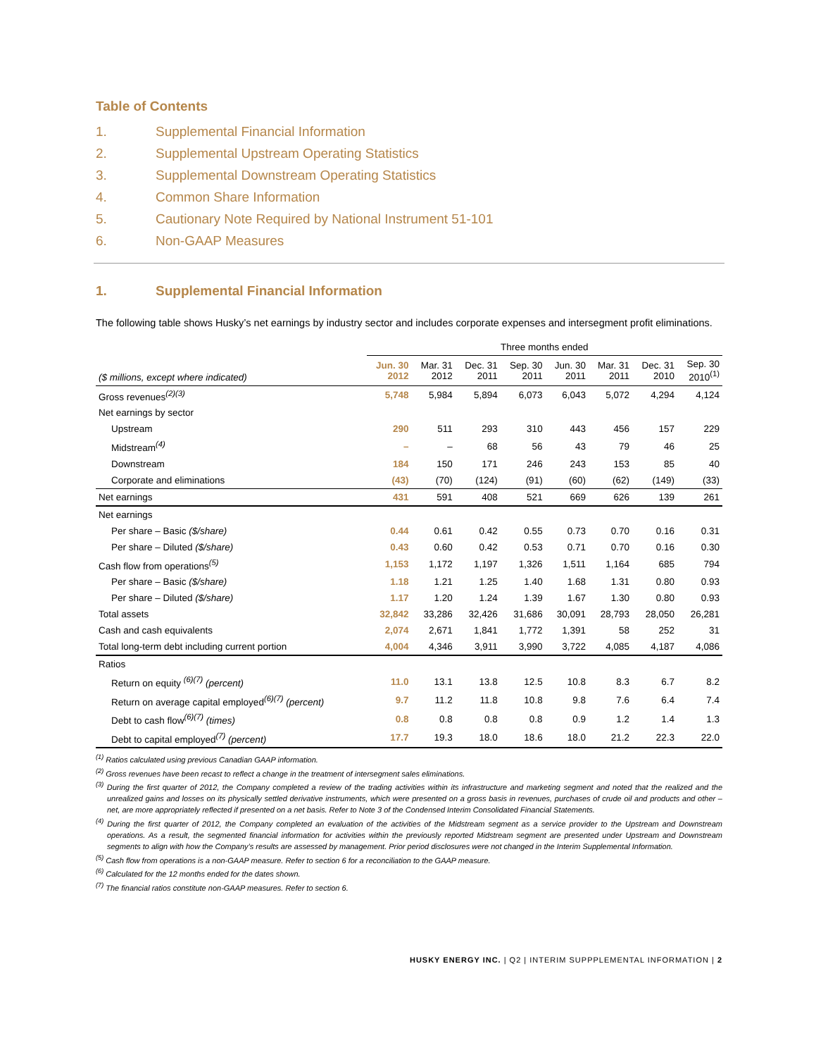Table of Contents
1. Supplemental Financial Information
2. Supplemental Upstream Operating Statistics
3. Supplemental Downstream Operating Statistics
4. Common Share Information
5. Cautionary Note Required by National Instrument 51-101
6. Non-GAAP Measures
1. Supplemental Financial Information
The following table shows Husky’s net earnings by industry sector and includes corporate expenses and intersegment profit eliminations.
| | Three months ended | | | | | | | |
| --- | --- | --- | --- | --- | --- | --- | --- | --- |
| ($ millions, except where indicated) | Jun. 30 2012 | Mar. 31 2012 | Dec. 31 2011 | Sep. 30 2011 | Jun. 30 2011 | Mar. 31 2011 | Dec. 31 2010 | Sep. 30 2010<sup>(1)</sup> |
| Gross revenues<sup>(2)(3)</sup> | 5,748 | 5,984 | 5,894 | 6,073 | 6,043 | 5,072 | 4,294 | 4,124 |
| Net earnings by sector | | | | | | | | |
| Upstream | 290 | 511 | 293 | 310 | 443 | 456 | 157 | 229 |
| Midstream<sup>(4)</sup> | – | – | 68 | 56 | 43 | 79 | 46 | 25 |
| Downstream | 184 | 150 | 171 | 246 | 243 | 153 | 85 | 40 |
| Corporate and eliminations | (43) | (70) | (124) | (91) | (60) | (62) | (149) | (33) |
| Net earnings | 431 | 591 | 408 | 521 | 669 | 626 | 139 | 261 |
| Net earnings | | | | | | | | |
| Per share – Basic ($/share) | 0.44 | 0.61 | 0.42 | 0.55 | 0.73 | 0.70 | 0.16 | 0.31 |
| Per share – Diluted ($/share) | 0.43 | 0.60 | 0.42 | 0.53 | 0.71 | 0.70 | 0.16 | 0.30 |
| Cash flow from operations<sup>(5)</sup> | 1,153 | 1,172 | 1,197 | 1,326 | 1,511 | 1,164 | 685 | 794 |
| Per share – Basic ($/share) | 1.18 | 1.21 | 1.25 | 1.40 | 1.68 | 1.31 | 0.80 | 0.93 |
| Per share – Diluted ($/share) | 1.17 | 1.20 | 1.24 | 1.39 | 1.67 | 1.30 | 0.80 | 0.93 |
| Total assets | 32,842 | 33,286 | 32,426 | 31,686 | 30,091 | 28,793 | 28,050 | 26,281 |
| Cash and cash equivalents | 2,074 | 2,671 | 1,841 | 1,772 | 1,391 | 58 | 252 | 31 |
| Total long-term debt including current portion | 4,004 | 4,346 | 3,911 | 3,990 | 3,722 | 4,085 | 4,187 | 4,086 |
| Ratios | | | | | | | | |
| Return on equity <sup>(6)(7)</sup> (percent) | 11.0 | 13.1 | 13.8 | 12.5 | 10.8 | 8.3 | 6.7 | 8.2 |
| Return on average capital employed<sup>(6)(7)</sup> (percent) | 9.7 | 11.2 | 11.8 | 10.8 | 9.8 | 7.6 | 6.4 | 7.4 |
| Debt to cash flow<sup>(6)(7)</sup> (times) | 0.8 | 0.8 | 0.8 | 0.8 | 0.9 | 1.2 | 1.4 | 1.3 |
| Debt to capital employed<sup>(7)</sup> (percent) | 17.7 | 19.3 | 18.0 | 18.6 | 18.0 | 21.2 | 22.3 | 22.0 |
<sup>(1)</sup> Ratios calculated using previous Canadian GAAP information.
<sup>(2)</sup> Gross revenues have been recast to reflect a change in the treatment of intersegment sales eliminations.
<sup>(3)</sup> During the first quarter of 2012, the Company completed a review of the trading activities within its infrastructure and marketing segment and noted that the realized and the unrealized gains and losses on its physically settled derivative instruments, which were presented on a gross basis in revenues, purchases of crude oil and products and other – net, are more appropriately reflected if presented on a net basis. Refer to Note 3 of the Condensed Interim Consolidated Financial Statements.
<sup>(4)</sup> During the first quarter of 2012, the Company completed an evaluation of the activities of the Midstream segment as a service provider to the Upstream and Downstream operations. As a result, the segmented financial information for activities within the previously reported Midstream segment are presented under Upstream and Downstream segments to align with how the Company’s results are assessed by management. Prior period disclosures were not changed in the Interim Supplemental Information.
<sup>(5)</sup> Cash flow from operations is a non-GAAP measure. Refer to section 6 for a reconciliation to the GAAP measure.
<sup>(6)</sup> Calculated for the 12 months ended for the dates shown.
<sup>(7)</sup> The financial ratios constitute non-GAAP measures. Refer to section 6.
HUSKY ENERGY INC. | Q2 | INTERIM SUPPPLEMENTAL INFORMATION | 2